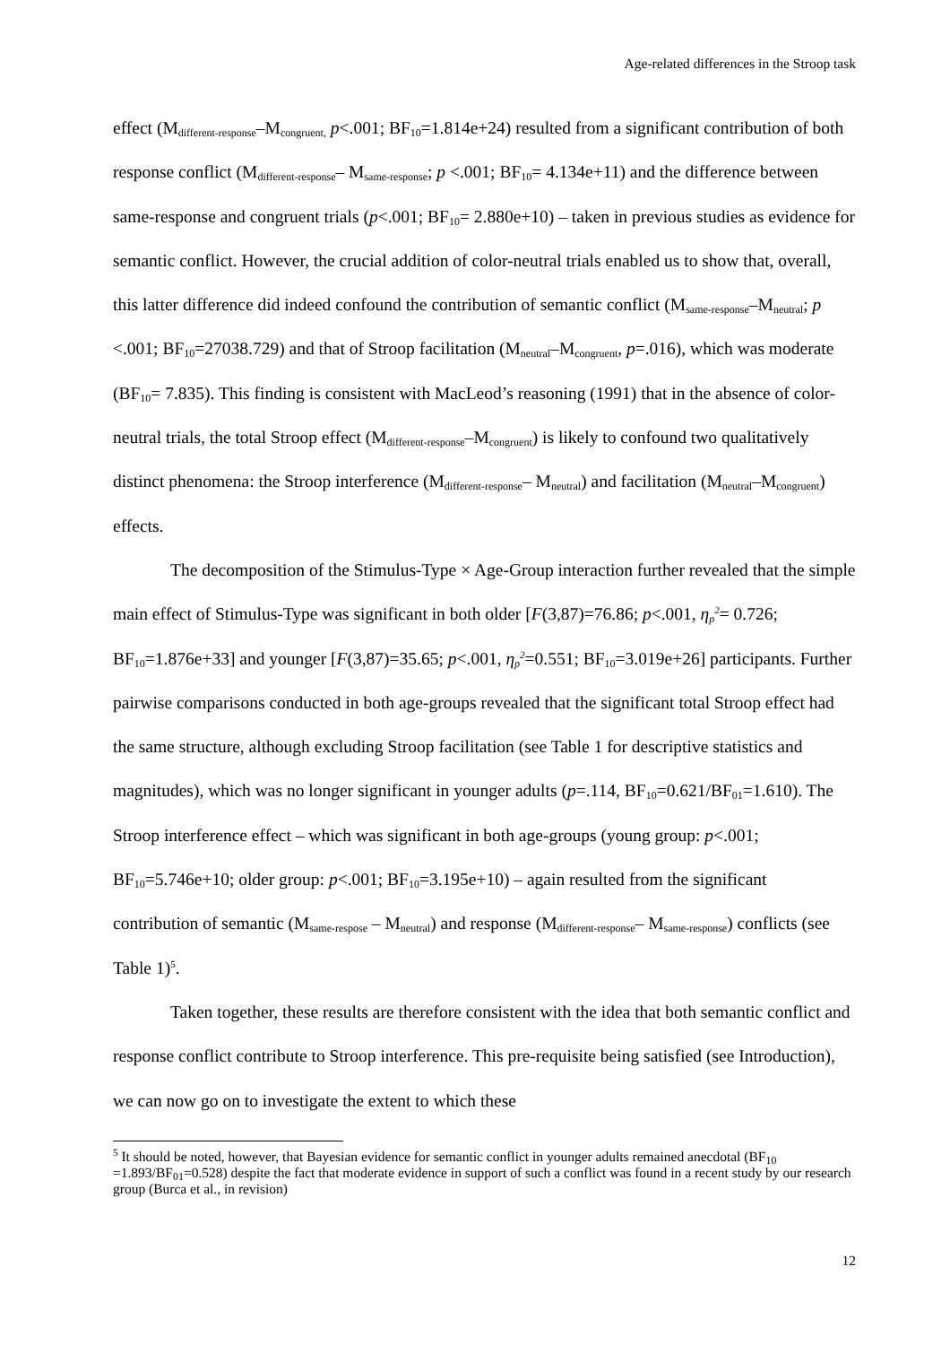Age-related differences in the Stroop task
effect (M<sub>different-response</sub>–M<sub>congruent,</sub> p<.001; BF<sub>10</sub>=1.814e+24) resulted from a significant contribution of both response conflict (M<sub>different-response</sub>– M<sub>same-response</sub>; p <.001; BF<sub>10</sub>= 4.134e+11) and the difference between same-response and congruent trials (p<.001; BF<sub>10</sub>= 2.880e+10) – taken in previous studies as evidence for semantic conflict. However, the crucial addition of color-neutral trials enabled us to show that, overall, this latter difference did indeed confound the contribution of semantic conflict (M<sub>same-response</sub>–M<sub>neutral</sub>; p <.001; BF<sub>10</sub>=27038.729) and that of Stroop facilitation (M<sub>neutral</sub>–M<sub>congruent</sub>, p=.016), which was moderate (BF<sub>10</sub>= 7.835). This finding is consistent with MacLeod’s reasoning (1991) that in the absence of color-neutral trials, the total Stroop effect (M<sub>different-response</sub>–M<sub>congruent</sub>) is likely to confound two qualitatively distinct phenomena: the Stroop interference (M<sub>different-response</sub>– M<sub>neutral</sub>) and facilitation (M<sub>neutral</sub>–M<sub>congruent</sub>) effects.
The decomposition of the Stimulus-Type × Age-Group interaction further revealed that the simple main effect of Stimulus-Type was significant in both older [F(3,87)=76.86; p<.001, η<sub>p</sub><sup>2</sup>= 0.726; BF<sub>10</sub>=1.876e+33] and younger [F(3,87)=35.65; p<.001, η<sub>p</sub><sup>2</sup>=0.551; BF<sub>10</sub>=3.019e+26] participants. Further pairwise comparisons conducted in both age-groups revealed that the significant total Stroop effect had the same structure, although excluding Stroop facilitation (see Table 1 for descriptive statistics and magnitudes), which was no longer significant in younger adults (p=.114, BF<sub>10</sub>=0.621/BF<sub>01</sub>=1.610). The Stroop interference effect – which was significant in both age-groups (young group: p<.001; BF<sub>10</sub>=5.746e+10; older group: p<.001; BF<sub>10</sub>=3.195e+10) – again resulted from the significant contribution of semantic (M<sub>same-respose</sub> – M<sub>neutral</sub>) and response (M<sub>different-response</sub>– M<sub>same-response</sub>) conflicts (see Table 1)<sup>5</sup>.
Taken together, these results are therefore consistent with the idea that both semantic conflict and response conflict contribute to Stroop interference. This pre-requisite being satisfied (see Introduction), we can now go on to investigate the extent to which these
<sup>5</sup> It should be noted, however, that Bayesian evidence for semantic conflict in younger adults remained anecdotal (BF<sub>10</sub> =1.893/BF<sub>01</sub>=0.528) despite the fact that moderate evidence in support of such a conflict was found in a recent study by our research group (Burca et al., in revision)
12